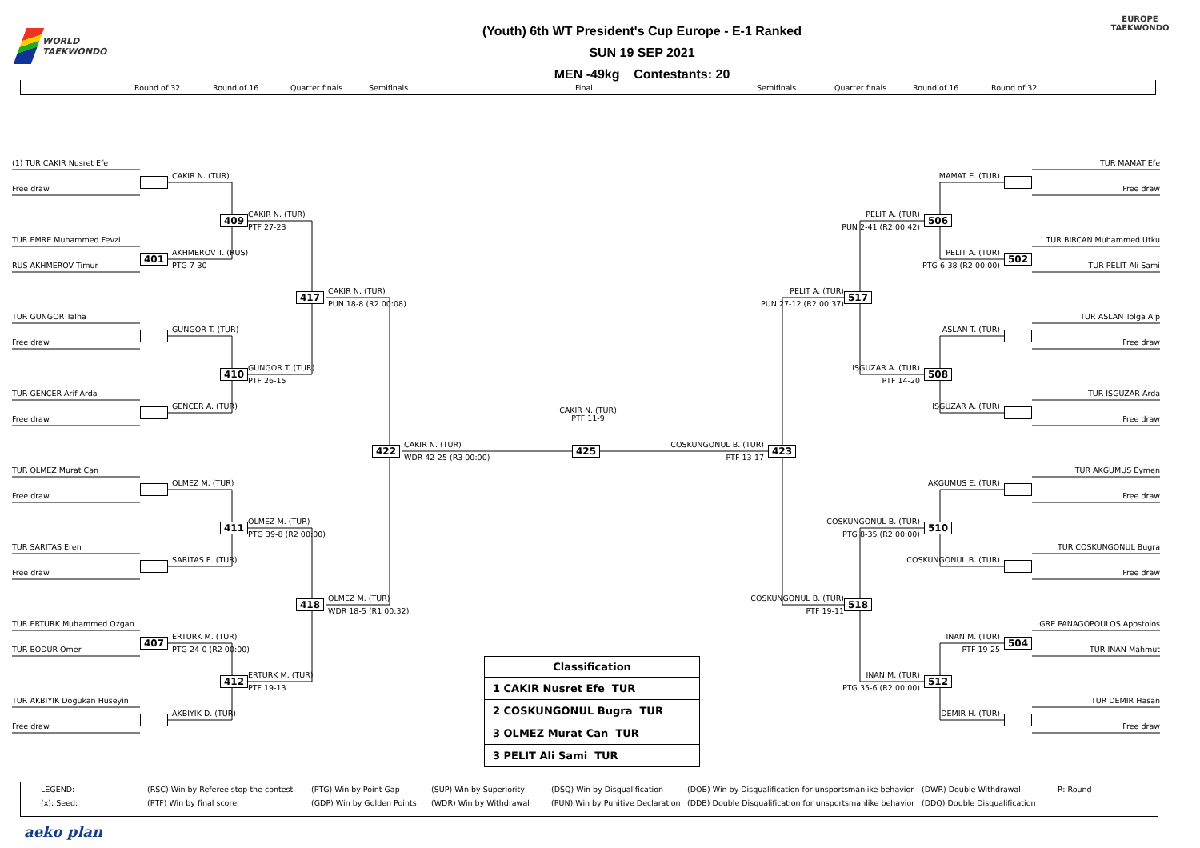WORLD
TAEKWONDO
(Youth) 6th WT President's Cup Europe - E-1 Ranked
SUN 19 SEP 2021
MEN -49kg Contestants: 20
EUROPE
TAEKWONDO
Round of 32 Round of 16 Quarter finals Semifinals Final Semifinals Quarter finals Round of 16 Round of 32
(1) TUR CAKIR Nusret Efe
CAKIR N. (TUR)
Free draw
CAKIR N. (TUR)
409
PTF 27-23
TUR EMRE Muhammed Fevzi
AKHMEROV T. (RUS)
401
RUS AKHMEROV Timur
PTG 7-30
CAKIR N. (TUR)
417
PUN 18-8 (R2 00:08)
TUR GUNGOR Talha
GUNGOR T. (TUR)
Free draw
GUNGOR T. (TUR)
410
PTF 26-15
TUR GENCER Arif Arda
GENCER A. (TUR)
Free draw
CAKIR N. (TUR)
PTF 11-9
CAKIR N. (TUR)
422
WDR 42-25 (R3 00:00)
425
TUR MAMAT Efe
MAMAT E. (TUR)
Free draw
PELIT A. (TUR)
506
PUN 2-41 (R2 00:42)
TUR BIRCAN Muhammed Utku
PELIT A. (TUR)
502
PTG 6-38 (R2 00:00)
TUR PELIT Ali Sami
PELIT A. (TUR)
517
PUN 27-12 (R2 00:37)
TUR ASLAN Tolga Alp
ASLAN T. (TUR)
Free draw
ISGUZAR A. (TUR)
508
PTF 14-20
TUR ISGUZAR Arda
ISGUZAR A. (TUR)
Free draw
COSKUNGONUL B. (TUR)
423
PTF 13-17
TUR OLMEZ Murat Can
OLMEZ M. (TUR)
Free draw
OLMEZ M. (TUR)
411
PTG 39-8 (R2 00:00)
TUR SARITAS Eren
SARITAS E. (TUR)
Free draw
OLMEZ M. (TUR)
418
WDR 18-5 (R1 00:32)
TUR ERTURK Muhammed Ozgan
ERTURK M. (TUR)
407
TUR BODUR Omer
PTG 24-0 (R2 00:00)
ERTURK M. (TUR)
412
PTF 19-13
TUR AKBIYIK Dogukan Huseyin
AKBIYIK D. (TUR)
Free draw
TUR AKGUMUS Eymen
AKGUMUS E. (TUR)
Free draw
COSKUNGONUL B. (TUR)
510
PTG 8-35 (R2 00:00)
TUR COSKUNGONUL Bugra
COSKUNGONUL B. (TUR)
Free draw
COSKUNGONUL B. (TUR)
518
PTF 19-11
GRE PANAGOPOULOS Apostolos
INAN M. (TUR)
504
PTF 19-25
TUR INAN Mahmut
INAN M. (TUR)
512
PTG 35-6 (R2 00:00)
TUR DEMIR Hasan
DEMIR H. (TUR)
Free draw
| Classification |
| 1 CAKIR Nusret Efe TUR |
| 2 COSKUNGONUL Bugra TUR |
| 3 OLMEZ Murat Can TUR |
| 3 PELIT Ali Sami TUR |
| LEGEND: | (RSC) Win by Referee stop the contest | (PTG) Win by Point Gap | (SUP) Win by Superiority | (DSQ) Win by Disqualification | (DOB) Win by Disqualification for unsportsmanlike behavior | (DWR) Double Withdrawal | R: Round |
| (x): Seed: | (PTF) Win by final score | (GDP) Win by Golden Points | (WDR) Win by Withdrawal | (PUN) Win by Punitive Declaration | (DDB) Double Disqualification for unsportsmanlike behavior | (DDQ) Double Disqualification | |
aeko plan